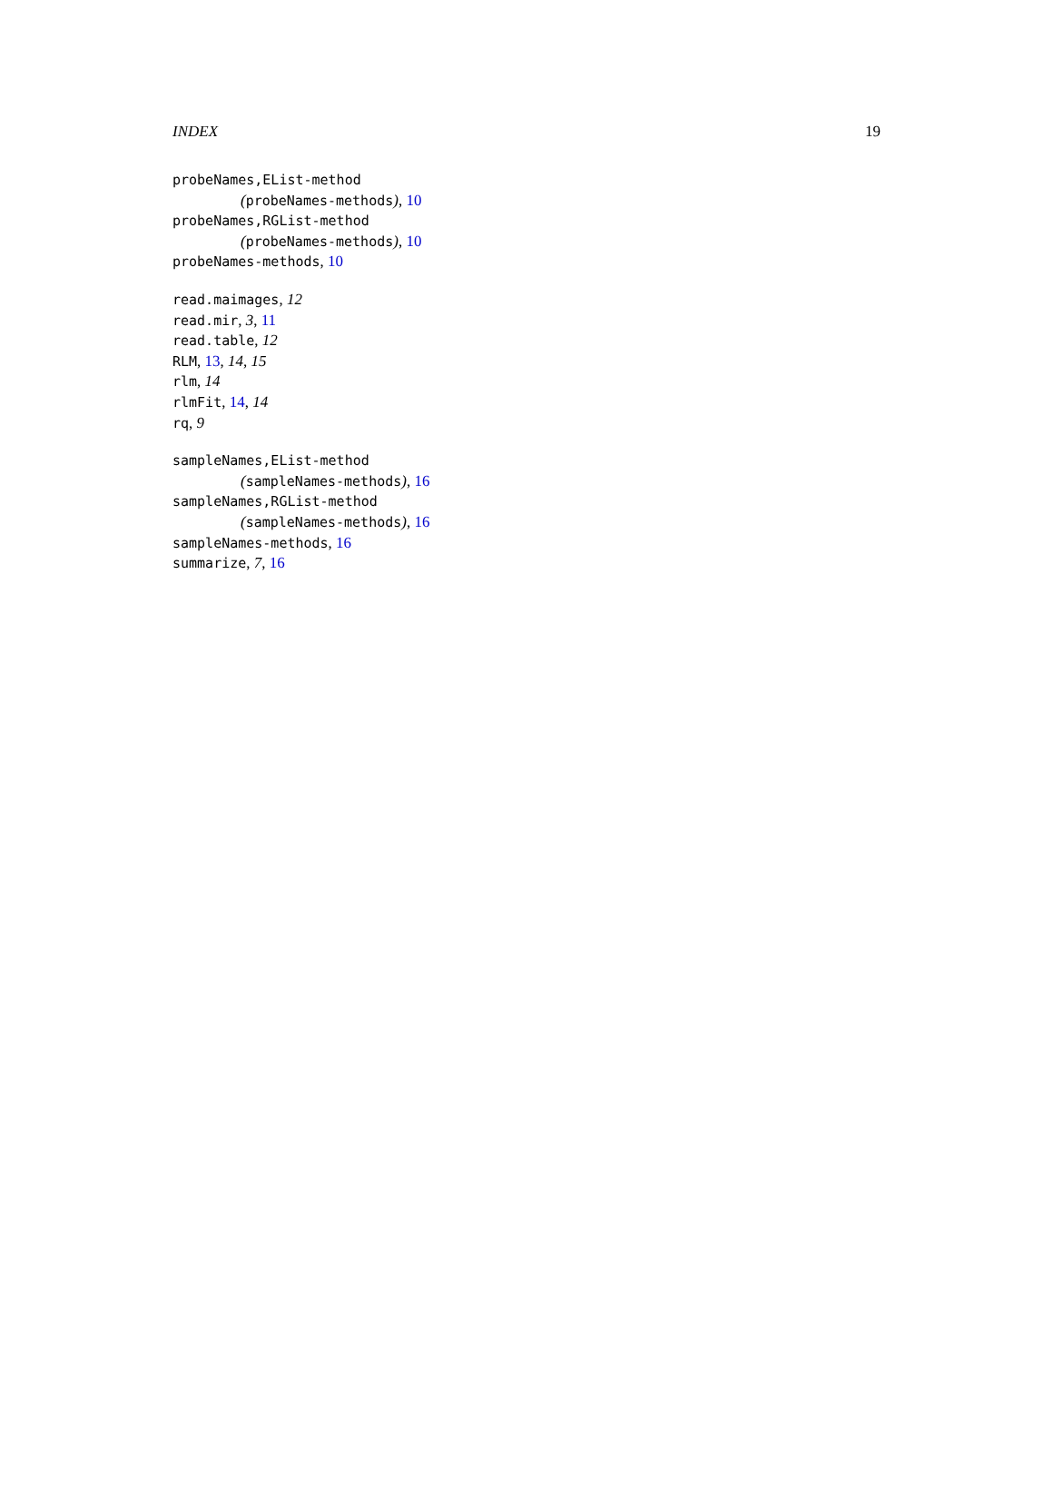INDEX 19
probeNames,EList-method
(probeNames-methods), 10
probeNames,RGList-method
(probeNames-methods), 10
probeNames-methods, 10
read.maimages, 12
read.mir, 3, 11
read.table, 12
RLM, 13, 14, 15
rlm, 14
rlmFit, 14, 14
rq, 9
sampleNames,EList-method
(sampleNames-methods), 16
sampleNames,RGList-method
(sampleNames-methods), 16
sampleNames-methods, 16
summarize, 7, 16